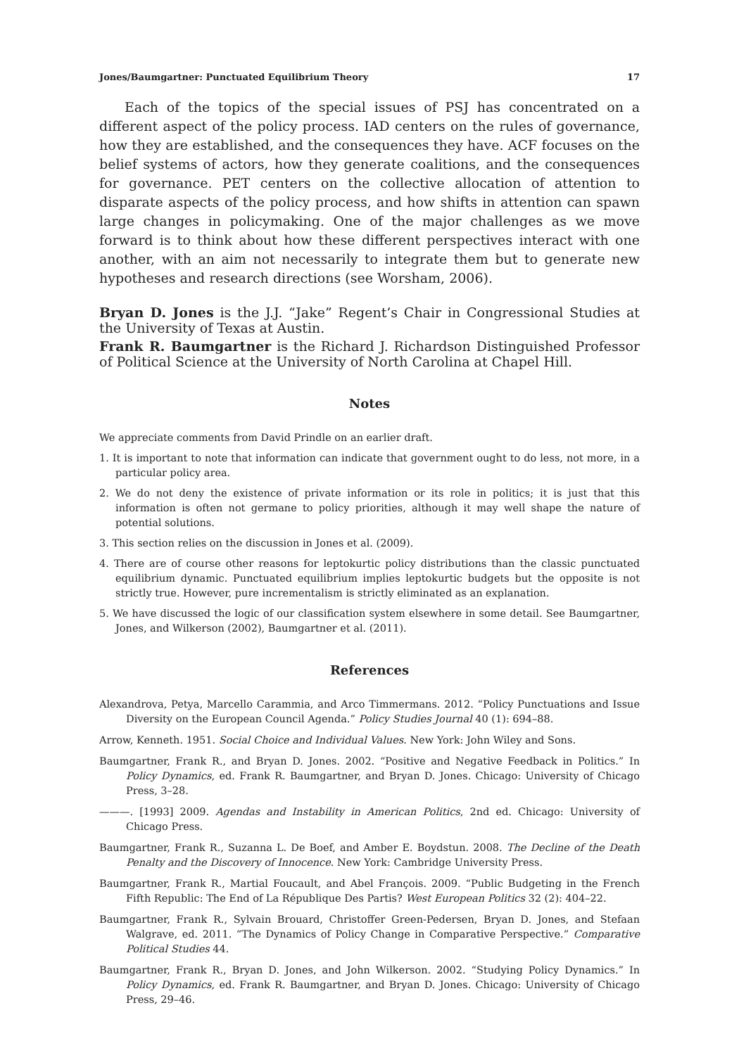Jones/Baumgartner: Punctuated Equilibrium Theory 17
Each of the topics of the special issues of PSJ has concentrated on a different aspect of the policy process. IAD centers on the rules of governance, how they are established, and the consequences they have. ACF focuses on the belief systems of actors, how they generate coalitions, and the consequences for governance. PET centers on the collective allocation of attention to disparate aspects of the policy process, and how shifts in attention can spawn large changes in policymaking. One of the major challenges as we move forward is to think about how these different perspectives interact with one another, with an aim not necessarily to integrate them but to generate new hypotheses and research directions (see Worsham, 2006).
Bryan D. Jones is the J.J. “Jake” Regent’s Chair in Congressional Studies at the University of Texas at Austin.
Frank R. Baumgartner is the Richard J. Richardson Distinguished Professor of Political Science at the University of North Carolina at Chapel Hill.
Notes
We appreciate comments from David Prindle on an earlier draft.
1. It is important to note that information can indicate that government ought to do less, not more, in a particular policy area.
2. We do not deny the existence of private information or its role in politics; it is just that this information is often not germane to policy priorities, although it may well shape the nature of potential solutions.
3. This section relies on the discussion in Jones et al. (2009).
4. There are of course other reasons for leptokurtic policy distributions than the classic punctuated equilibrium dynamic. Punctuated equilibrium implies leptokurtic budgets but the opposite is not strictly true. However, pure incrementalism is strictly eliminated as an explanation.
5. We have discussed the logic of our classification system elsewhere in some detail. See Baumgartner, Jones, and Wilkerson (2002), Baumgartner et al. (2011).
References
Alexandrova, Petya, Marcello Carammia, and Arco Timmermans. 2012. “Policy Punctuations and Issue Diversity on the European Council Agenda.” Policy Studies Journal 40 (1): 694–88.
Arrow, Kenneth. 1951. Social Choice and Individual Values. New York: John Wiley and Sons.
Baumgartner, Frank R., and Bryan D. Jones. 2002. “Positive and Negative Feedback in Politics.” In Policy Dynamics, ed. Frank R. Baumgartner, and Bryan D. Jones. Chicago: University of Chicago Press, 3–28.
———. [1993] 2009. Agendas and Instability in American Politics, 2nd ed. Chicago: University of Chicago Press.
Baumgartner, Frank R., Suzanna L. De Boef, and Amber E. Boydstun. 2008. The Decline of the Death Penalty and the Discovery of Innocence. New York: Cambridge University Press.
Baumgartner, Frank R., Martial Foucault, and Abel François. 2009. “Public Budgeting in the French Fifth Republic: The End of La République Des Partis? West European Politics 32 (2): 404–22.
Baumgartner, Frank R., Sylvain Brouard, Christoffer Green-Pedersen, Bryan D. Jones, and Stefaan Walgrave, ed. 2011. “The Dynamics of Policy Change in Comparative Perspective.” Comparative Political Studies 44.
Baumgartner, Frank R., Bryan D. Jones, and John Wilkerson. 2002. “Studying Policy Dynamics.” In Policy Dynamics, ed. Frank R. Baumgartner, and Bryan D. Jones. Chicago: University of Chicago Press, 29–46.